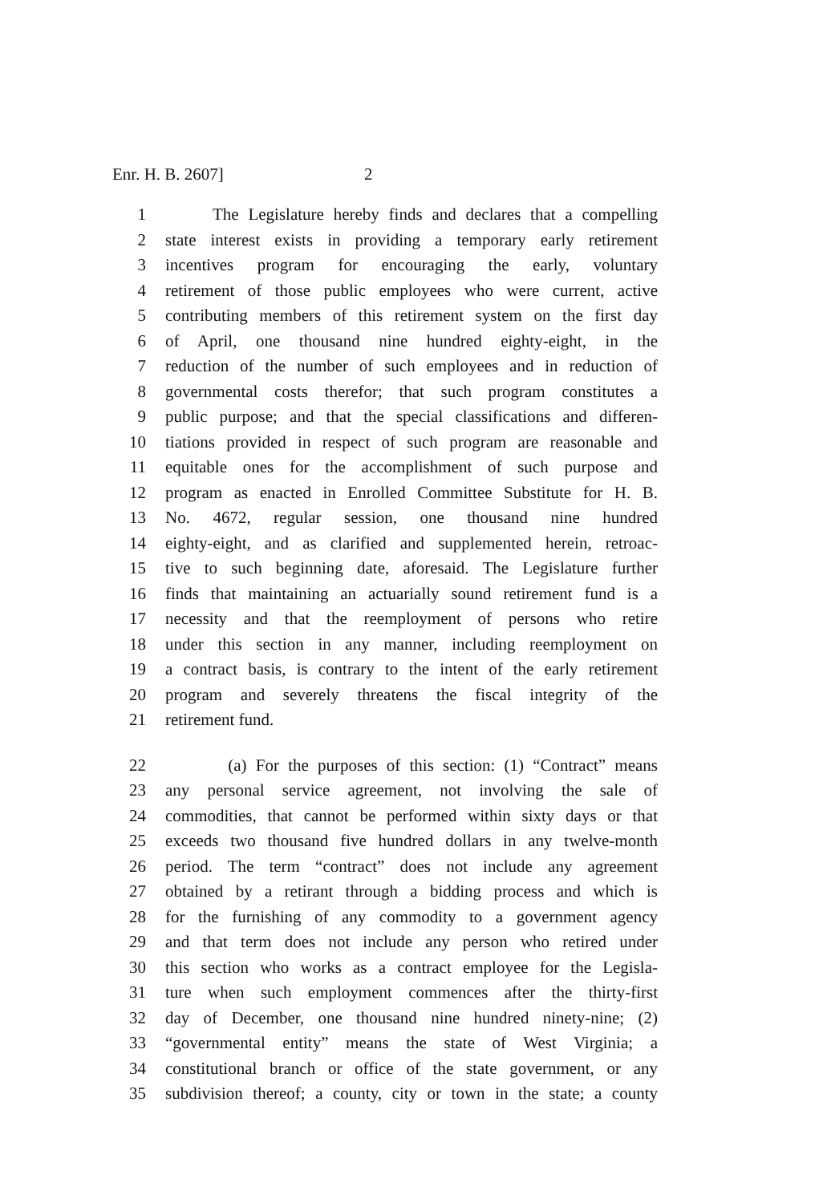Enr. H. B. 2607] 2
1 The Legislature hereby finds and declares that a compelling
2 state interest exists in providing a temporary early retirement
3 incentives program for encouraging the early, voluntary
4 retirement of those public employees who were current, active
5 contributing members of this retirement system on the first day
6 of April, one thousand nine hundred eighty-eight, in the
7 reduction of the number of such employees and in reduction of
8 governmental costs therefor; that such program constitutes a
9 public purpose; and that the special classifications and differen-
10 tiations provided in respect of such program are reasonable and
11 equitable ones for the accomplishment of such purpose and
12 program as enacted in Enrolled Committee Substitute for H. B.
13 No. 4672, regular session, one thousand nine hundred
14 eighty-eight, and as clarified and supplemented herein, retroac-
15 tive to such beginning date, aforesaid. The Legislature further
16 finds that maintaining an actuarially sound retirement fund is a
17 necessity and that the reemployment of persons who retire
18 under this section in any manner, including reemployment on
19 a contract basis, is contrary to the intent of the early retirement
20 program and severely threatens the fiscal integrity of the
21 retirement fund.
22 (a) For the purposes of this section: (1) “Contract” means
23 any personal service agreement, not involving the sale of
24 commodities, that cannot be performed within sixty days or that
25 exceeds two thousand five hundred dollars in any twelve-month
26 period. The term “contract” does not include any agreement
27 obtained by a retirant through a bidding process and which is
28 for the furnishing of any commodity to a government agency
29 and that term does not include any person who retired under
30 this section who works as a contract employee for the Legisla-
31 ture when such employment commences after the thirty-first
32 day of December, one thousand nine hundred ninety-nine; (2)
33 “governmental entity” means the state of West Virginia; a
34 constitutional branch or office of the state government, or any
35 subdivision thereof; a county, city or town in the state; a county